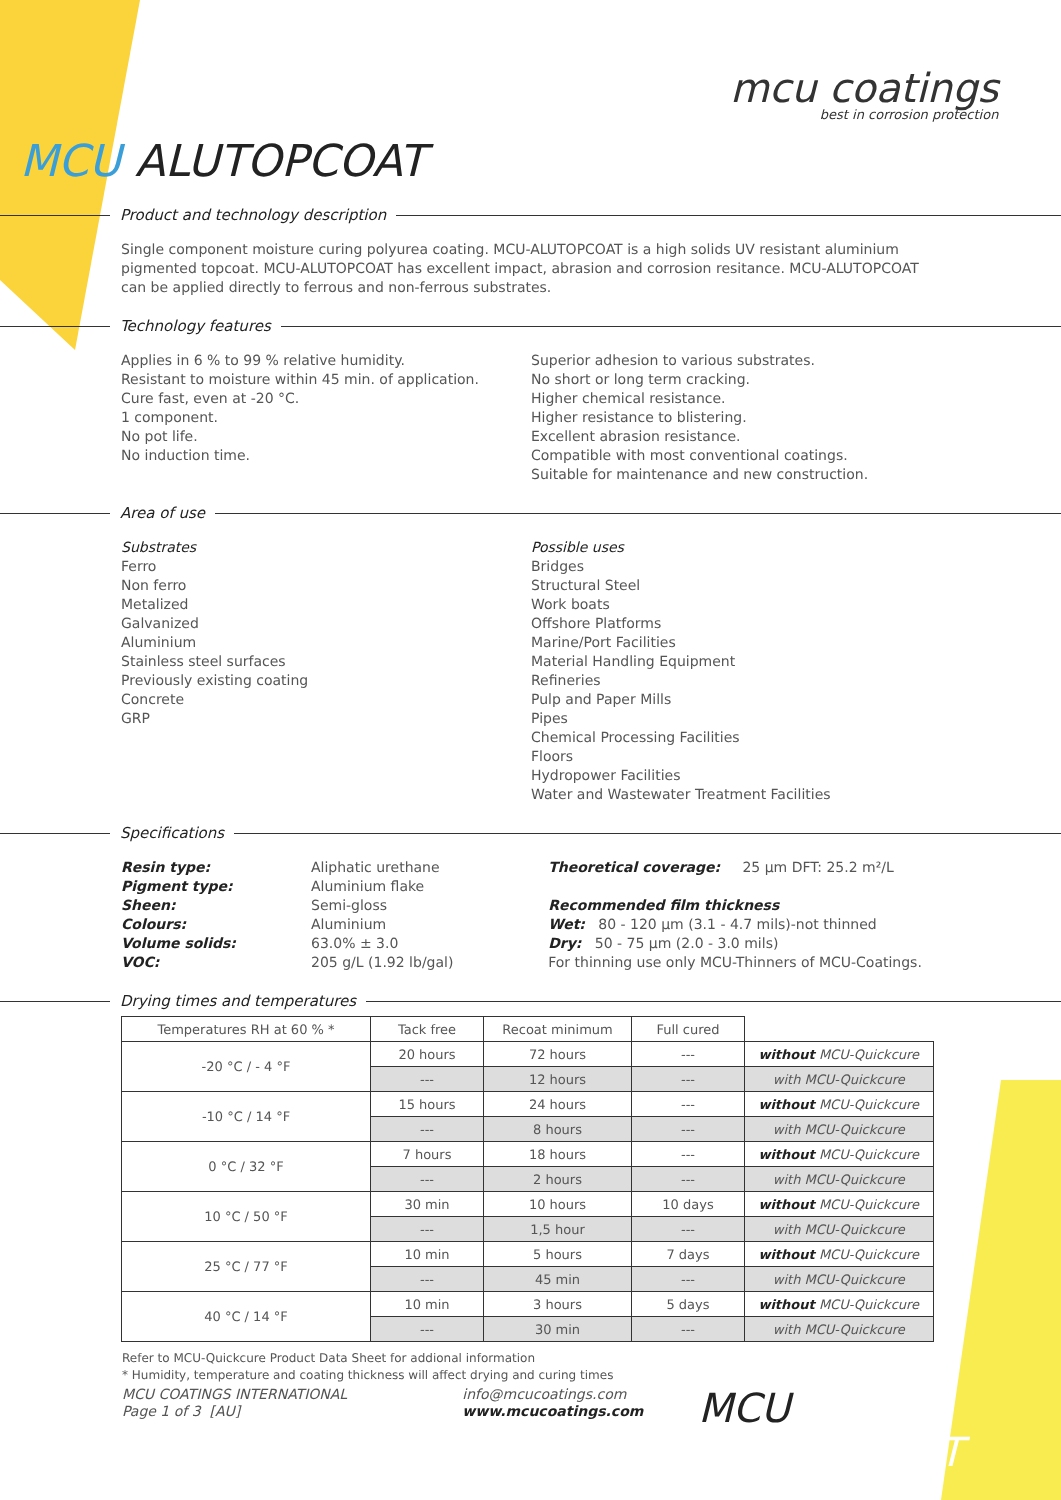mcu coatings
best in corrosion protection
MCU ALUTOPCOAT
Product and technology description
Single component moisture curing polyurea coating. MCU-ALUTOPCOAT is a high solids UV resistant aluminium pigmented topcoat. MCU-ALUTOPCOAT has excellent impact, abrasion and corrosion resitance. MCU-ALUTOPCOAT can be applied directly to ferrous and non-ferrous substrates.
Technology features
Applies in 6 % to 99 % relative humidity.
Resistant to moisture within 45 min. of application.
Cure fast, even at -20 °C.
1 component.
No pot life.
No induction time.
Superior adhesion to various substrates.
No short or long term cracking.
Higher chemical resistance.
Higher resistance to blistering.
Excellent abrasion resistance.
Compatible with most conventional coatings.
Suitable for maintenance and new construction.
Area of use
Substrates
Ferro
Non ferro
Metalized
Galvanized
Aluminium
Stainless steel surfaces
Previously existing coating
Concrete
GRP
Possible uses
Bridges
Structural Steel
Work boats
Offshore Platforms
Marine/Port Facilities
Material Handling Equipment
Refineries
Pulp and Paper Mills
Pipes
Chemical Processing Facilities
Floors
Hydropower Facilities
Water and Wastewater Treatment Facilities
Specifications
Resin type:
Pigment type:
Sheen:
Colours:
Volume solids:
VOC:
Aliphatic urethane
Aluminium flake
Semi-gloss
Aluminium
63.0% ± 3.0
205 g/L (1.92 lb/gal)
Theoretical coverage: 25 µm DFT: 25.2 m²/L
Recommended film thickness
Wet: 80 - 120 µm (3.1 - 4.7 mils)-not thinned
Dry: 50 - 75 µm (2.0 - 3.0 mils)
For thinning use only MCU-Thinners of MCU-Coatings.
Drying times and temperatures
| Temperatures RH at 60 % * | Tack free | Recoat minimum | Full cured | |
| --- | --- | --- | --- | --- |
| -20 °C / - 4 °F | 20 hours | 72 hours | --- | without MCU-Quickcure |
| | --- | 12 hours | --- | with MCU-Quickcure |
| -10 °C / 14 °F | 15 hours | 24 hours | --- | without MCU-Quickcure |
| | --- | 8 hours | --- | with MCU-Quickcure |
| 0 °C / 32 °F | 7 hours | 18 hours | --- | without MCU-Quickcure |
| | --- | 2 hours | --- | with MCU-Quickcure |
| 10 °C / 50 °F | 30 min | 10 hours | 10 days | without MCU-Quickcure |
| | --- | 1,5 hour | --- | with MCU-Quickcure |
| 25 °C / 77 °F | 10 min | 5 hours | 7 days | without MCU-Quickcure |
| | --- | 45 min | --- | with MCU-Quickcure |
| 40 °C / 14 °F | 10 min | 3 hours | 5 days | without MCU-Quickcure |
| | --- | 30 min | --- | with MCU-Quickcure |
Refer to MCU-Quickcure Product Data Sheet for addional information
* Humidity, temperature and coating thickness will affect drying and curing times
MCU COATINGS INTERNATIONAL
Page 1 of 3 [AU]
info@mcucoatings.com
www.mcucoatings.com
MCU ALUTOPCOAT